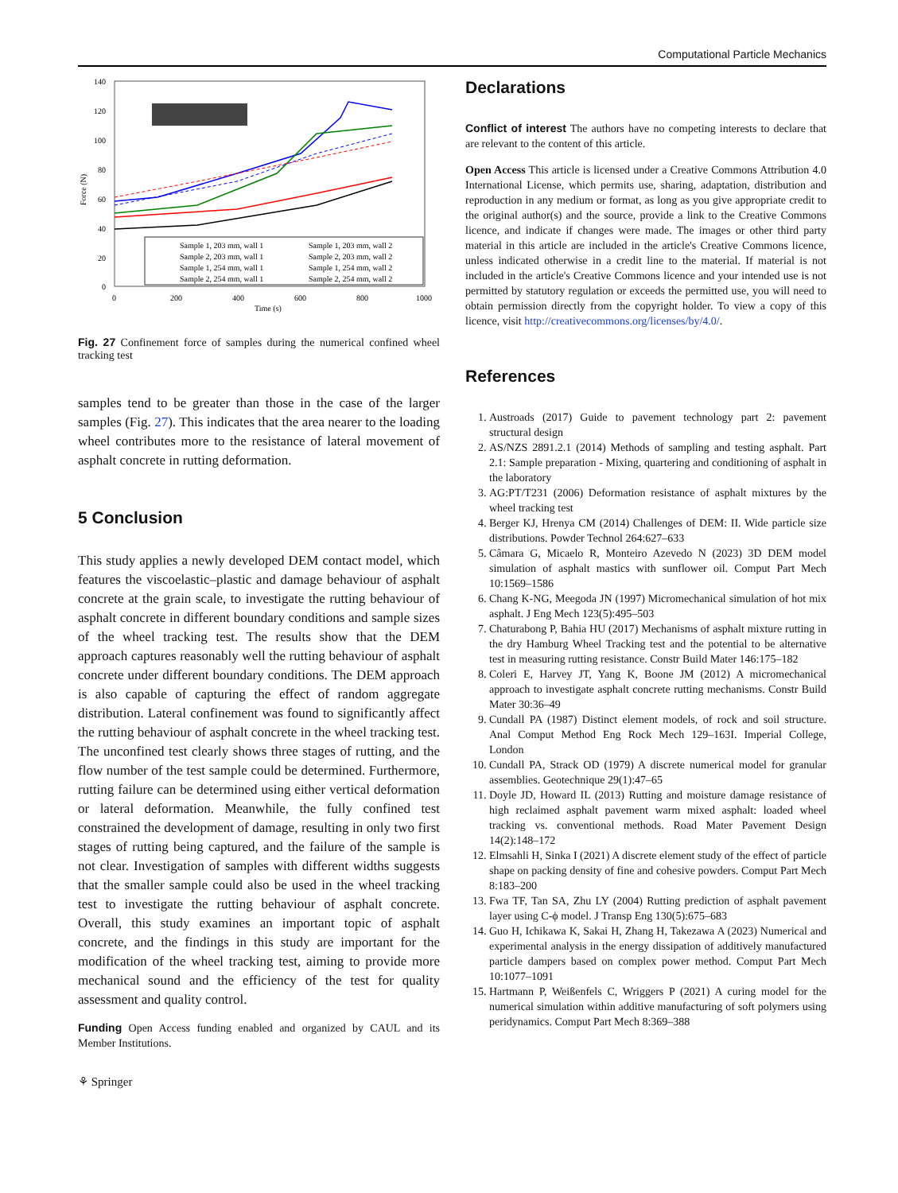Computational Particle Mechanics
140
120
100
80
60
40
20
0
0
200
400
600
800
1000
Time (s)
Force (N)
Sample 1, 203 mm, wall 1
Sample 1, 203 mm, wall 2
Sample 2, 203 mm, wall 1
Sample 2, 203 mm, wall 2
Sample 1, 254 mm, wall 1
Sample 1, 254 mm, wall 2
Sample 2, 254 mm, wall 1
Sample 2, 254 mm, wall 2
Fig. 27 Confinement force of samples during the numerical confined wheel tracking test
samples tend to be greater than those in the case of the larger samples (Fig. 27). This indicates that the area nearer to the loading wheel contributes more to the resistance of lateral movement of asphalt concrete in rutting deformation.
5 Conclusion
This study applies a newly developed DEM contact model, which features the viscoelastic–plastic and damage behaviour of asphalt concrete at the grain scale, to investigate the rutting behaviour of asphalt concrete in different boundary conditions and sample sizes of the wheel tracking test. The results show that the DEM approach captures reasonably well the rutting behaviour of asphalt concrete under different boundary conditions. The DEM approach is also capable of capturing the effect of random aggregate distribution. Lateral confinement was found to significantly affect the rutting behaviour of asphalt concrete in the wheel tracking test. The unconfined test clearly shows three stages of rutting, and the flow number of the test sample could be determined. Furthermore, rutting failure can be determined using either vertical deformation or lateral deformation. Meanwhile, the fully confined test constrained the development of damage, resulting in only two first stages of rutting being captured, and the failure of the sample is not clear. Investigation of samples with different widths suggests that the smaller sample could also be used in the wheel tracking test to investigate the rutting behaviour of asphalt concrete. Overall, this study examines an important topic of asphalt concrete, and the findings in this study are important for the modification of the wheel tracking test, aiming to provide more mechanical sound and the efficiency of the test for quality assessment and quality control.
Funding Open Access funding enabled and organized by CAUL and its Member Institutions.
⚘ Springer
Declarations
Conflict of interest The authors have no competing interests to declare that are relevant to the content of this article.
Open Access This article is licensed under a Creative Commons Attribution 4.0 International License, which permits use, sharing, adaptation, distribution and reproduction in any medium or format, as long as you give appropriate credit to the original author(s) and the source, provide a link to the Creative Commons licence, and indicate if changes were made. The images or other third party material in this article are included in the article's Creative Commons licence, unless indicated otherwise in a credit line to the material. If material is not included in the article's Creative Commons licence and your intended use is not permitted by statutory regulation or exceeds the permitted use, you will need to obtain permission directly from the copyright holder. To view a copy of this licence, visit http://creativecommons.org/licenses/by/4.0/.
References
1. Austroads (2017) Guide to pavement technology part 2: pavement structural design
2. AS/NZS 2891.2.1 (2014) Methods of sampling and testing asphalt. Part 2.1: Sample preparation - Mixing, quartering and conditioning of asphalt in the laboratory
3. AG:PT/T231 (2006) Deformation resistance of asphalt mixtures by the wheel tracking test
4. Berger KJ, Hrenya CM (2014) Challenges of DEM: II. Wide particle size distributions. Powder Technol 264:627–633
5. Câmara G, Micaelo R, Monteiro Azevedo N (2023) 3D DEM model simulation of asphalt mastics with sunflower oil. Comput Part Mech 10:1569–1586
6. Chang K-NG, Meegoda JN (1997) Micromechanical simulation of hot mix asphalt. J Eng Mech 123(5):495–503
7. Chaturabong P, Bahia HU (2017) Mechanisms of asphalt mixture rutting in the dry Hamburg Wheel Tracking test and the potential to be alternative test in measuring rutting resistance. Constr Build Mater 146:175–182
8. Coleri E, Harvey JT, Yang K, Boone JM (2012) A micromechanical approach to investigate asphalt concrete rutting mechanisms. Constr Build Mater 30:36–49
9. Cundall PA (1987) Distinct element models, of rock and soil structure. Anal Comput Method Eng Rock Mech 129–163I. Imperial College, London
10. Cundall PA, Strack OD (1979) A discrete numerical model for granular assemblies. Geotechnique 29(1):47–65
11. Doyle JD, Howard IL (2013) Rutting and moisture damage resistance of high reclaimed asphalt pavement warm mixed asphalt: loaded wheel tracking vs. conventional methods. Road Mater Pavement Design 14(2):148–172
12. Elmsahli H, Sinka I (2021) A discrete element study of the effect of particle shape on packing density of fine and cohesive powders. Comput Part Mech 8:183–200
13. Fwa TF, Tan SA, Zhu LY (2004) Rutting prediction of asphalt pavement layer using C-ϕ model. J Transp Eng 130(5):675–683
14. Guo H, Ichikawa K, Sakai H, Zhang H, Takezawa A (2023) Numerical and experimental analysis in the energy dissipation of additively manufactured particle dampers based on complex power method. Comput Part Mech 10:1077–1091
15. Hartmann P, Weißenfels C, Wriggers P (2021) A curing model for the numerical simulation within additive manufacturing of soft polymers using peridynamics. Comput Part Mech 8:369–388